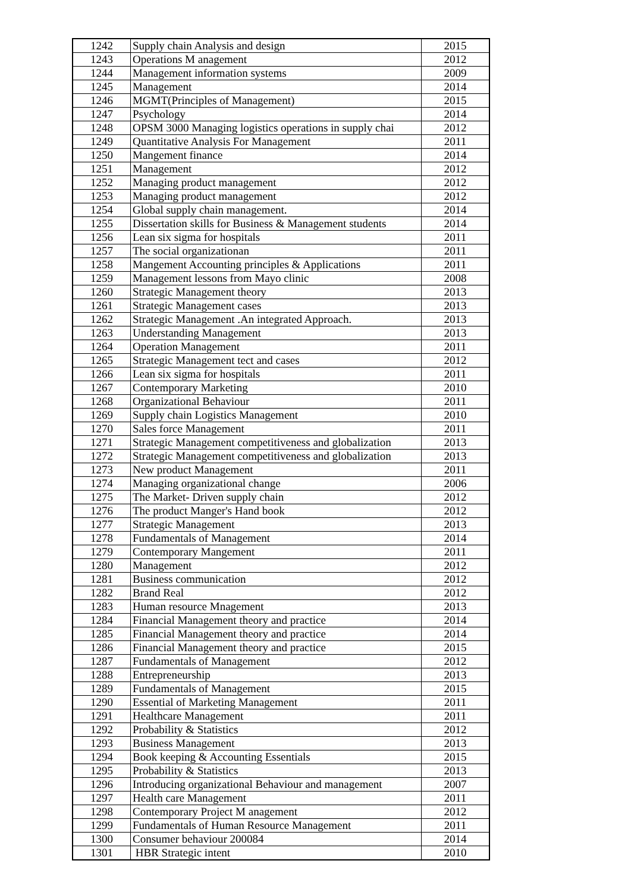| 1242 | Supply chain Analysis and design | 2015 |
| 1243 | Operations M anagement | 2012 |
| 1244 | Management information systems | 2009 |
| 1245 | Management | 2014 |
| 1246 | MGMT(Principles of Management) | 2015 |
| 1247 | Psychology | 2014 |
| 1248 | OPSM 3000 Managing logistics operations in supply chai | 2012 |
| 1249 | Quantitative Analysis For Management | 2011 |
| 1250 | Mangement finance | 2014 |
| 1251 | Management | 2012 |
| 1252 | Managing product management | 2012 |
| 1253 | Managing product management | 2012 |
| 1254 | Global supply chain management. | 2014 |
| 1255 | Dissertation skills for Business & Management students | 2014 |
| 1256 | Lean six sigma for hospitals | 2011 |
| 1257 | The social organizationan | 2011 |
| 1258 | Mangement Accounting principles & Applications | 2011 |
| 1259 | Management lessons from Mayo clinic | 2008 |
| 1260 | Strategic Management theory | 2013 |
| 1261 | Strategic Management cases | 2013 |
| 1262 | Strategic Management .An integrated Approach. | 2013 |
| 1263 | Understanding Management | 2013 |
| 1264 | Operation Management | 2011 |
| 1265 | Strategic Management tect and cases | 2012 |
| 1266 | Lean six sigma for hospitals | 2011 |
| 1267 | Contemporary Marketing | 2010 |
| 1268 | Organizational Behaviour | 2011 |
| 1269 | Supply chain Logistics Management | 2010 |
| 1270 | Sales force Management | 2011 |
| 1271 | Strategic Management competitiveness and globalization | 2013 |
| 1272 | Strategic Management competitiveness and globalization | 2013 |
| 1273 | New product Management | 2011 |
| 1274 | Managing organizational change | 2006 |
| 1275 | The Market- Driven supply chain | 2012 |
| 1276 | The product Manger's Hand book | 2012 |
| 1277 | Strategic Management | 2013 |
| 1278 | Fundamentals of Management | 2014 |
| 1279 | Contemporary Mangement | 2011 |
| 1280 | Management | 2012 |
| 1281 | Business communication | 2012 |
| 1282 | Brand Real | 2012 |
| 1283 | Human resource Mnagement | 2013 |
| 1284 | Financial Management theory and practice | 2014 |
| 1285 | Financial Management theory and practice | 2014 |
| 1286 | Financial Management theory and practice | 2015 |
| 1287 | Fundamentals of Management | 2012 |
| 1288 | Entrepreneurship | 2013 |
| 1289 | Fundamentals of Management | 2015 |
| 1290 | Essential of Marketing Management | 2011 |
| 1291 | Healthcare Management | 2011 |
| 1292 | Probability & Statistics | 2012 |
| 1293 | Business Management | 2013 |
| 1294 | Book keeping & Accounting Essentials | 2015 |
| 1295 | Probability & Statistics | 2013 |
| 1296 | Introducing organizational Behaviour and management | 2007 |
| 1297 | Health care Management | 2011 |
| 1298 | Contemporary Project M anagement | 2012 |
| 1299 | Fundamentals of Human Resource Management | 2011 |
| 1300 | Consumer behaviour 200084 | 2014 |
| 1301 | HBR Strategic intent | 2010 |